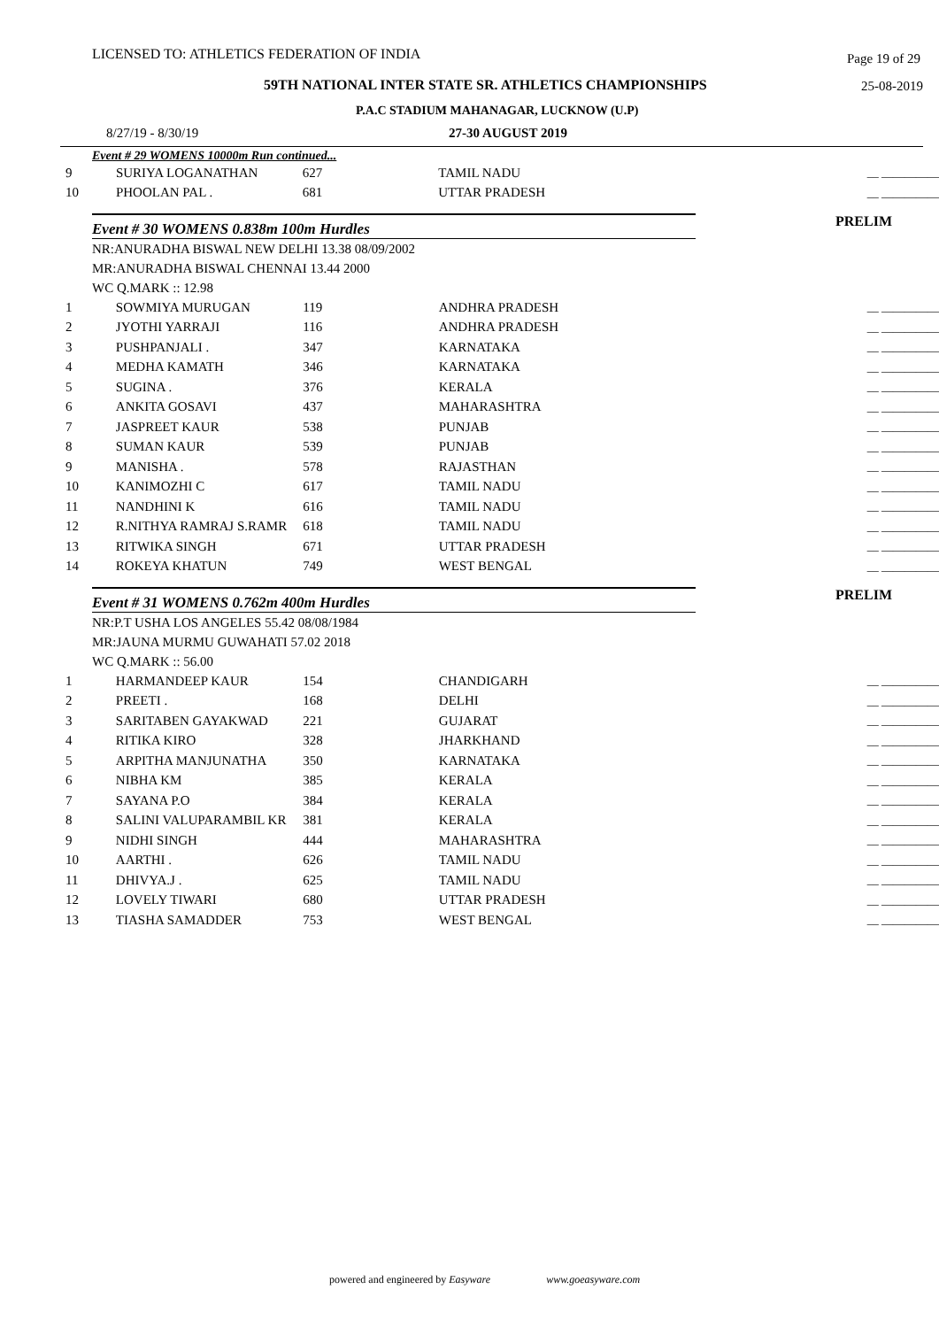LICENSED TO: ATHLETICS FEDERATION OF INDIA Page 19 of 29
59TH NATIONAL INTER STATE SR. ATHLETICS CHAMPIONSHIPS 25-08-2019
P.A.C STADIUM MAHANAGAR, LUCKNOW (U.P)
8/27/19 - 8/30/19 27-30 AUGUST 2019
Event # 29 WOMENS 10000m Run continued...
| 9 | SURIYA LOGANATHAN | 627 | TAMIL NADU | __ __________ |
| 10 | PHOOLAN PAL . | 681 | UTTAR PRADESH | __ __________ |
Event # 30 WOMENS 0.838m 100m Hurdles PRELIM
NR:ANURADHA BISWAL NEW DELHI 13.38 08/09/2002
MR:ANURADHA BISWAL CHENNAI 13.44 2000
WC Q.MARK :: 12.98
| 1 | SOWMIYA MURUGAN | 119 | ANDHRA PRADESH | __ __________ |
| 2 | JYOTHI YARRAJI | 116 | ANDHRA PRADESH | __ __________ |
| 3 | PUSHPANJALI . | 347 | KARNATAKA | __ __________ |
| 4 | MEDHA KAMATH | 346 | KARNATAKA | __ __________ |
| 5 | SUGINA . | 376 | KERALA | __ __________ |
| 6 | ANKITA GOSAVI | 437 | MAHARASHTRA | __ __________ |
| 7 | JASPREET KAUR | 538 | PUNJAB | __ __________ |
| 8 | SUMAN KAUR | 539 | PUNJAB | __ __________ |
| 9 | MANISHA . | 578 | RAJASTHAN | __ __________ |
| 10 | KANIMOZHI C | 617 | TAMIL NADU | __ __________ |
| 11 | NANDHINI K | 616 | TAMIL NADU | __ __________ |
| 12 | R.NITHYA RAMRAJ S.RAMR | 618 | TAMIL NADU | __ __________ |
| 13 | RITWIKA SINGH | 671 | UTTAR PRADESH | __ __________ |
| 14 | ROKEYA KHATUN | 749 | WEST BENGAL | __ __________ |
Event # 31 WOMENS 0.762m 400m Hurdles PRELIM
NR:P.T USHA LOS ANGELES 55.42 08/08/1984
MR:JAUNA MURMU GUWAHATI 57.02 2018
WC Q.MARK :: 56.00
| 1 | HARMANDEEP KAUR | 154 | CHANDIGARH | __ __________ |
| 2 | PREETI . | 168 | DELHI | __ __________ |
| 3 | SARITABEN GAYAKWAD | 221 | GUJARAT | __ __________ |
| 4 | RITIKA KIRO | 328 | JHARKHAND | __ __________ |
| 5 | ARPITHA MANJUNATHA | 350 | KARNATAKA | __ __________ |
| 6 | NIBHA KM | 385 | KERALA | __ __________ |
| 7 | SAYANA P.O | 384 | KERALA | __ __________ |
| 8 | SALINI VALUPARAMBIL KR | 381 | KERALA | __ __________ |
| 9 | NIDHI SINGH | 444 | MAHARASHTRA | __ __________ |
| 10 | AARTHI . | 626 | TAMIL NADU | __ __________ |
| 11 | DHIVYA.J . | 625 | TAMIL NADU | __ __________ |
| 12 | LOVELY TIWARI | 680 | UTTAR PRADESH | __ __________ |
| 13 | TIASHA SAMADDER | 753 | WEST BENGAL | __ __________ |
powered and engineered by Easyware www.goeasyware.com